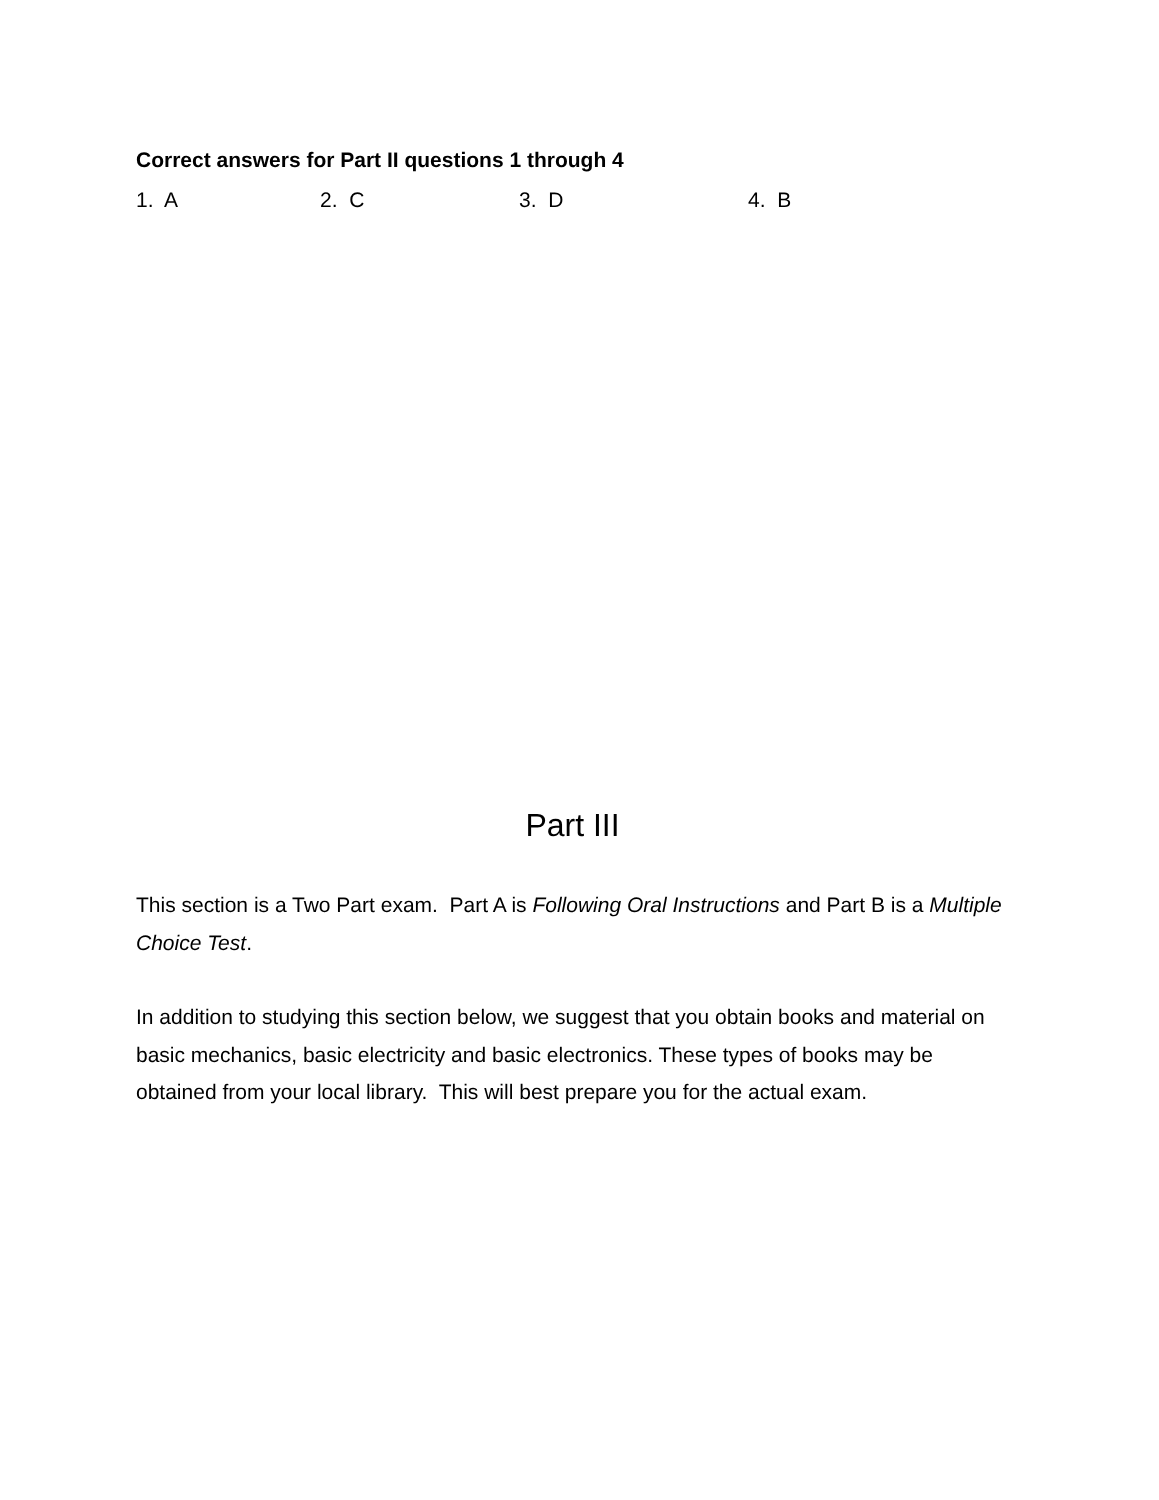Correct answers for Part II questions 1 through 4
1. A 2. C 3. D 4. B
Part III
This section is a Two Part exam. Part A is Following Oral Instructions and Part B is a Multiple Choice Test.
In addition to studying this section below, we suggest that you obtain books and material on basic mechanics, basic electricity and basic electronics. These types of books may be obtained from your local library. This will best prepare you for the actual exam.